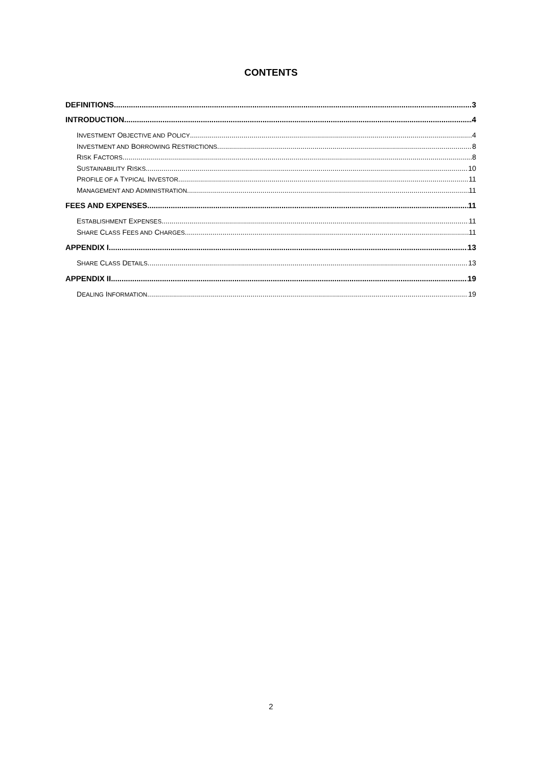CONTENTS
DEFINITIONS 3
INTRODUCTION 4
INVESTMENT OBJECTIVE AND POLICY 4
INVESTMENT AND BORROWING RESTRICTIONS 8
RISK FACTORS 8
SUSTAINABILITY RISKS 10
PROFILE OF A TYPICAL INVESTOR 11
MANAGEMENT AND ADMINISTRATION 11
FEES AND EXPENSES 11
ESTABLISHMENT EXPENSES 11
SHARE CLASS FEES AND CHARGES 11
APPENDIX I 13
SHARE CLASS DETAILS 13
APPENDIX II 19
DEALING INFORMATION 19
2